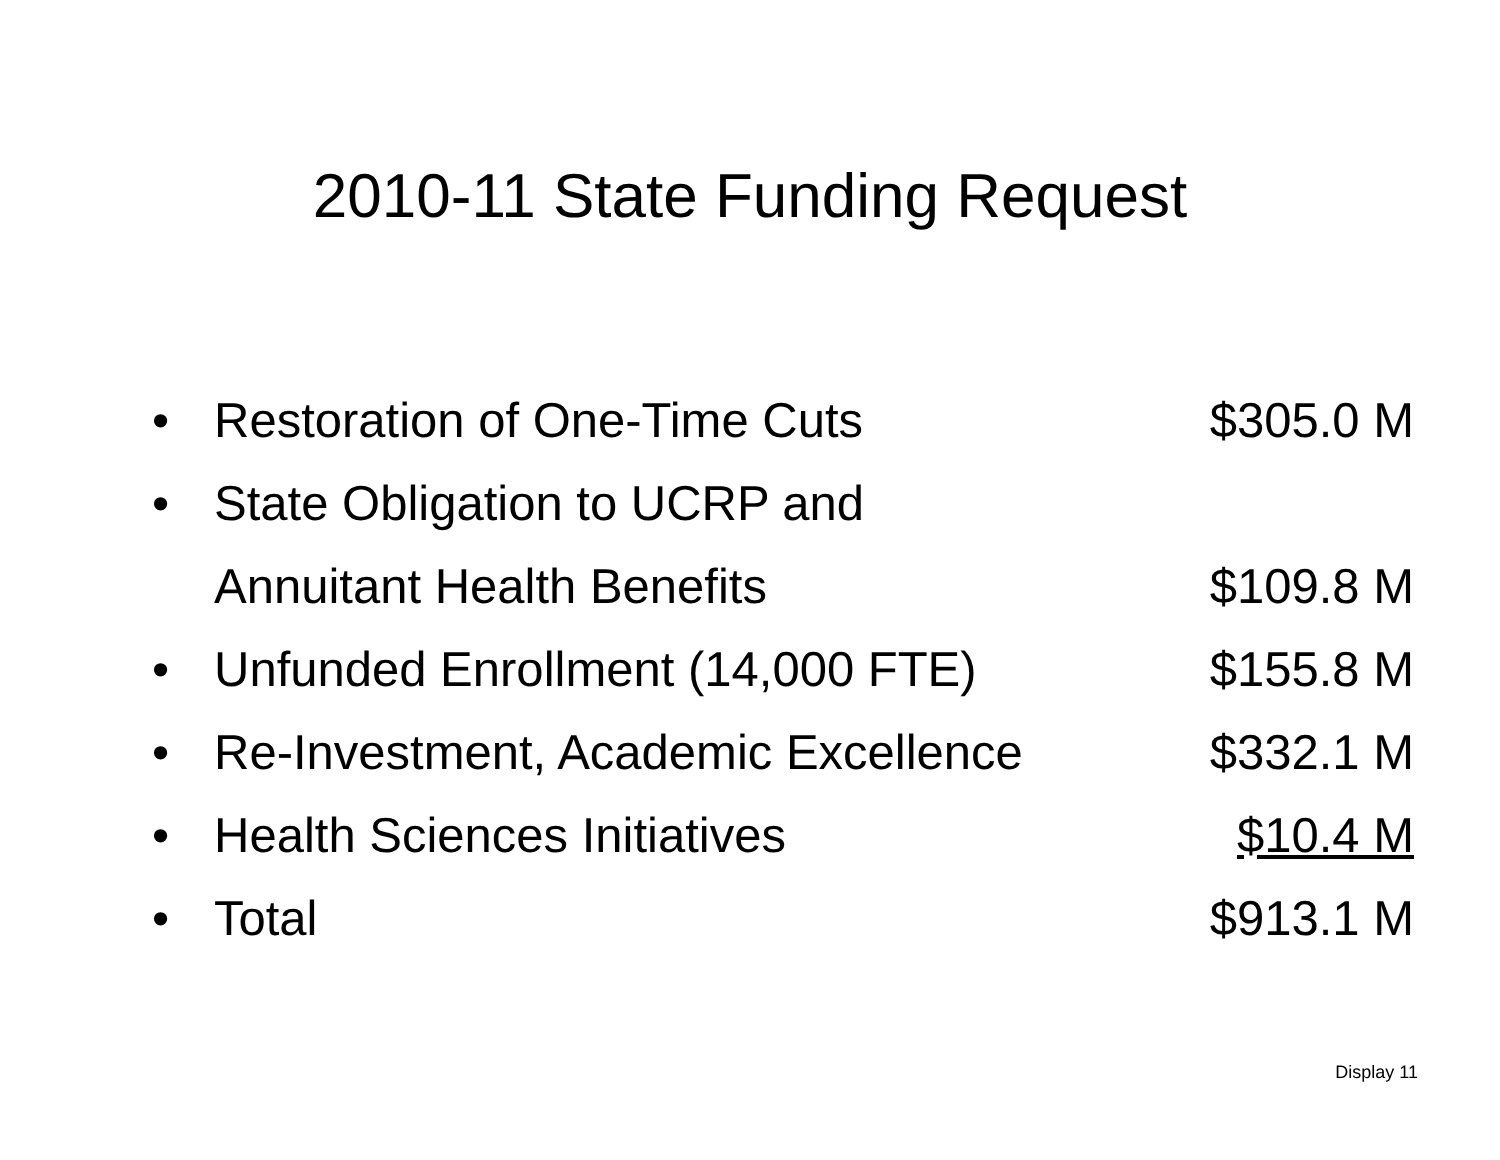2010-11 State Funding Request
| • | Restoration of One-Time Cuts | $305.0 M |
| • | State Obligation to UCRP and | |
| | Annuitant Health Benefits | $109.8 M |
| • | Unfunded Enrollment (14,000 FTE) | $155.8 M |
| • | Re-Investment, Academic Excellence | $332.1 M |
| • | Health Sciences Initiatives | $10.4 M |
| • | Total | $913.1 M |
Display 11